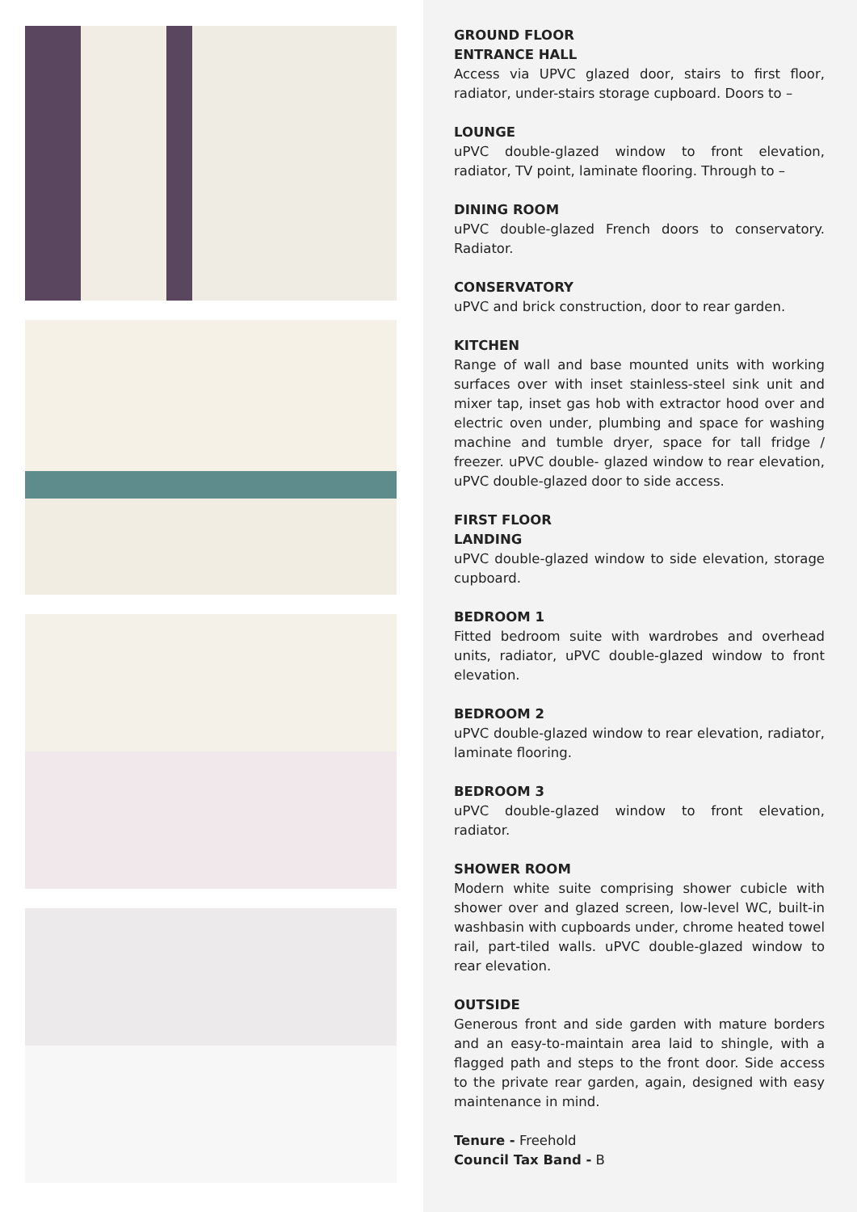GROUND FLOOR
ENTRANCE HALL
Access via UPVC glazed door, stairs to first floor, radiator, under-stairs storage cupboard. Doors to –
LOUNGE
uPVC double-glazed window to front elevation, radiator, TV point, laminate flooring. Through to –
DINING ROOM
uPVC double-glazed French doors to conservatory. Radiator.
CONSERVATORY
uPVC and brick construction, door to rear garden.
KITCHEN
Range of wall and base mounted units with working surfaces over with inset stainless-steel sink unit and mixer tap, inset gas hob with extractor hood over and electric oven under, plumbing and space for washing machine and tumble dryer, space for tall fridge / freezer. uPVC double- glazed window to rear elevation, uPVC double-glazed door to side access.
FIRST FLOOR
LANDING
uPVC double-glazed window to side elevation, storage cupboard.
BEDROOM 1
Fitted bedroom suite with wardrobes and overhead units, radiator, uPVC double-glazed window to front elevation.
BEDROOM 2
uPVC double-glazed window to rear elevation, radiator, laminate flooring.
BEDROOM 3
uPVC double-glazed window to front elevation, radiator.
SHOWER ROOM
Modern white suite comprising shower cubicle with shower over and glazed screen, low-level WC, built-in washbasin with cupboards under, chrome heated towel rail, part-tiled walls. uPVC double-glazed window to rear elevation.
OUTSIDE
Generous front and side garden with mature borders and an easy-to-maintain area laid to shingle, with a flagged path and steps to the front door. Side access to the private rear garden, again, designed with easy maintenance in mind.
Tenure - Freehold
Council Tax Band - B